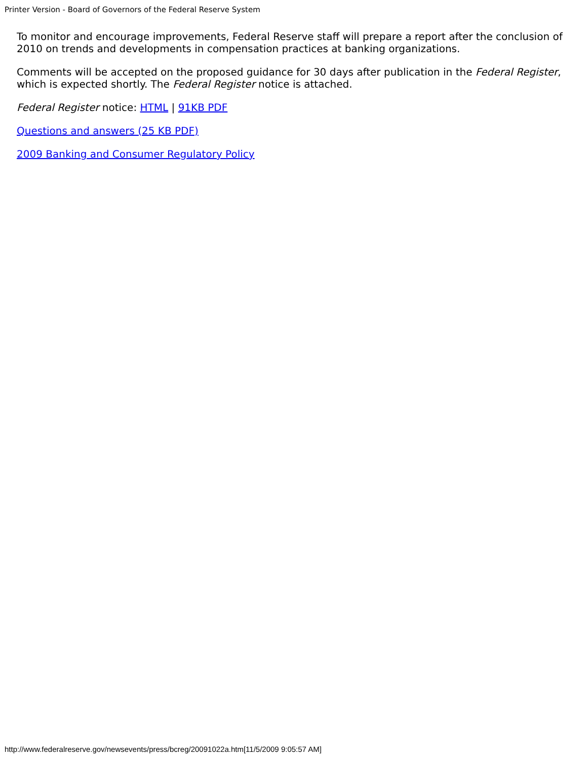Printer Version - Board of Governors of the Federal Reserve System
To monitor and encourage improvements, Federal Reserve staff will prepare a report after the conclusion of 2010 on trends and developments in compensation practices at banking organizations.
Comments will be accepted on the proposed guidance for 30 days after publication in the Federal Register, which is expected shortly. The Federal Register notice is attached.
Federal Register notice: HTML | 91KB PDF
Questions and answers (25 KB PDF)
2009 Banking and Consumer Regulatory Policy
http://www.federalreserve.gov/newsevents/press/bcreg/20091022a.htm[11/5/2009 9:05:57 AM]